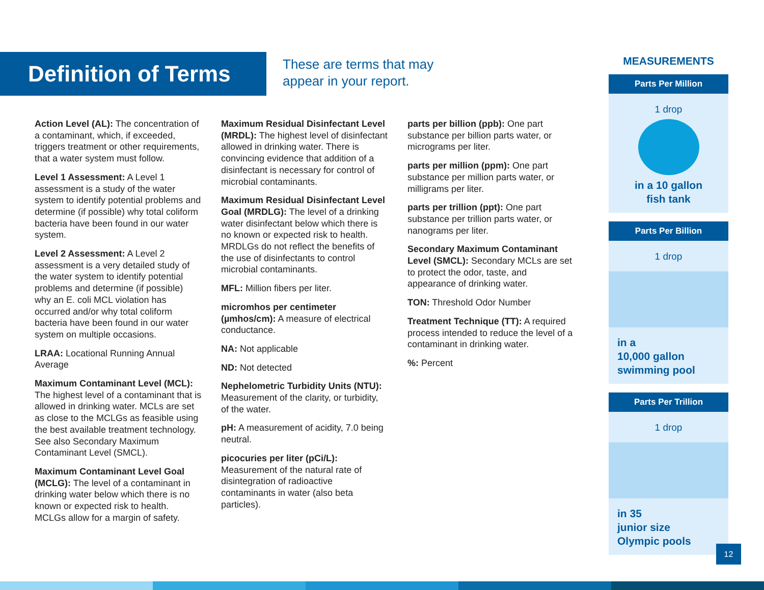Definition of Terms
These are terms that may
appear in your report.
Action Level (AL): The concentration of a contaminant, which, if exceeded, triggers treatment or other requirements, that a water system must follow.
Level 1 Assessment: A Level 1 assessment is a study of the water system to identify potential problems and determine (if possible) why total coliform bacteria have been found in our water system.
Level 2 Assessment: A Level 2 assessment is a very detailed study of the water system to identify potential problems and determine (if possible) why an E. coli MCL violation has occurred and/or why total coliform bacteria have been found in our water system on multiple occasions.
LRAA: Locational Running Annual Average
Maximum Contaminant Level (MCL): The highest level of a contaminant that is allowed in drinking water. MCLs are set as close to the MCLGs as feasible using the best available treatment technology. See also Secondary Maximum Contaminant Level (SMCL).
Maximum Contaminant Level Goal (MCLG): The level of a contaminant in drinking water below which there is no known or expected risk to health. MCLGs allow for a margin of safety.
Maximum Residual Disinfectant Level (MRDL): The highest level of disinfectant allowed in drinking water. There is convincing evidence that addition of a disinfectant is necessary for control of microbial contaminants.
Maximum Residual Disinfectant Level Goal (MRDLG): The level of a drinking water disinfectant below which there is no known or expected risk to health. MRDLGs do not reflect the benefits of the use of disinfectants to control microbial contaminants.
MFL: Million fibers per liter.
micromhos per centimeter (µmhos/cm): A measure of electrical conductance.
NA: Not applicable
ND: Not detected
Nephelometric Turbidity Units (NTU): Measurement of the clarity, or turbidity, of the water.
pH: A measurement of acidity, 7.0 being neutral.
picocuries per liter (pCi/L): Measurement of the natural rate of disintegration of radioactive contaminants in water (also beta particles).
parts per billion (ppb): One part substance per billion parts water, or micrograms per liter.
parts per million (ppm): One part substance per million parts water, or milligrams per liter.
parts per trillion (ppt): One part substance per trillion parts water, or nanograms per liter.
Secondary Maximum Contaminant Level (SMCL): Secondary MCLs are set to protect the odor, taste, and appearance of drinking water.
TON: Threshold Odor Number
Treatment Technique (TT): A required process intended to reduce the level of a contaminant in drinking water.
%: Percent
MEASUREMENTS
Parts Per Million
1 drop
in a 10 gallon
fish tank
Parts Per Billion
1 drop
in a
10,000 gallon
swimming pool
Parts Per Trillion
1 drop
in 35
junior size
Olympic pools
12